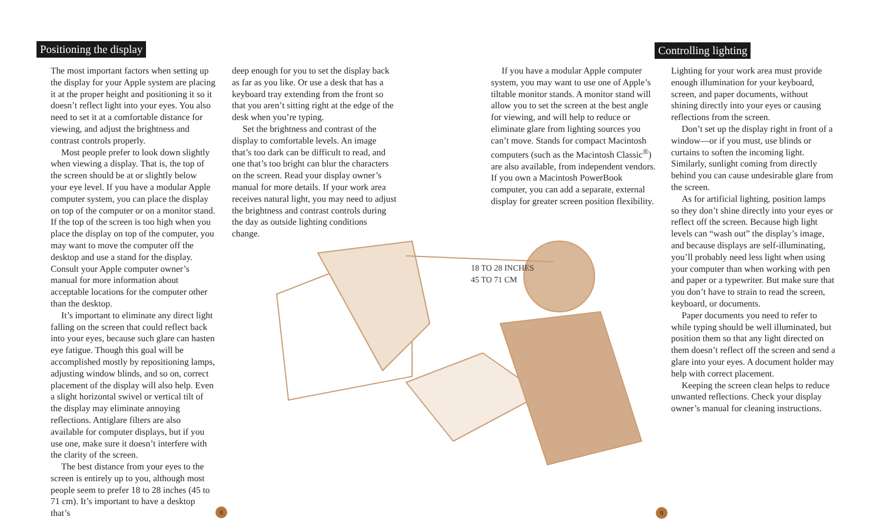18 TO 28 INCHES
45 TO 71 CM
Positioning the display Controlling lighting
The most important factors when setting up the display for your Apple system are placing it at the proper height and positioning it so it doesn’t reflect light into your eyes. You also need to set it at a comfortable distance for viewing, and adjust the brightness and contrast controls properly.
Most people prefer to look down slightly when viewing a display. That is, the top of the screen should be at or slightly below your eye level. If you have a modular Apple computer system, you can place the display on top of the computer or on a monitor stand. If the top of the screen is too high when you place the display on top of the computer, you may want to move the computer off the desktop and use a stand for the display. Consult your Apple computer owner’s manual for more information about acceptable locations for the computer other than the desktop.
It’s important to eliminate any direct light falling on the screen that could reflect back into your eyes, because such glare can hasten eye fatigue. Though this goal will be accomplished mostly by repositioning lamps, adjusting window blinds, and so on, correct placement of the display will also help. Even a slight horizontal swivel or vertical tilt of the display may eliminate annoying reflections. Antiglare filters are also available for computer displays, but if you use one, make sure it doesn’t interfere with the clarity of the screen.
The best distance from your eyes to the screen is entirely up to you, although most people seem to prefer 18 to 28 inches (45 to 71 cm). It’s important to have a desktop that’s
deep enough for you to set the display back as far as you like. Or use a desk that has a keyboard tray extending from the front so that you aren’t sitting right at the edge of the desk when you’re typing.
Set the brightness and contrast of the display to comfortable levels. An image that’s too dark can be difficult to read, and one that’s too bright can blur the characters on the screen. Read your display owner’s manual for more details. If your work area receives natural light, you may need to adjust the brightness and contrast controls during the day as outside lighting conditions change.
If you have a modular Apple computer system, you may want to use one of Apple’s tiltable monitor stands. A monitor stand will allow you to set the screen at the best angle for viewing, and will help to reduce or eliminate glare from lighting sources you can’t move. Stands for compact Macintosh computers (such as the Macintosh Classic<sup>®</sup>) are also available, from independent vendors. If you own a Macintosh PowerBook computer, you can add a separate, external display for greater screen position flexibility.
Lighting for your work area must provide enough illumination for your keyboard, screen, and paper documents, without shining directly into your eyes or causing reflections from the screen.
Don’t set up the display right in front of a window—or if you must, use blinds or curtains to soften the incoming light. Similarly, sunlight coming from directly behind you can cause undesirable glare from the screen.
As for artificial lighting, position lamps so they don’t shine directly into your eyes or reflect off the screen. Because high light levels can “wash out” the display’s image, and because displays are self-illuminating, you’ll probably need less light when using your computer than when working with pen and paper or a typewriter. But make sure that you don’t have to strain to read the screen, keyboard, or documents.
Paper documents you need to refer to while typing should be well illuminated, but position them so that any light directed on them doesn’t reflect off the screen and send a glare into your eyes. A document holder may help with correct placement.
Keeping the screen clean helps to reduce unwanted reflections. Check your display owner’s manual for cleaning instructions.
8 9